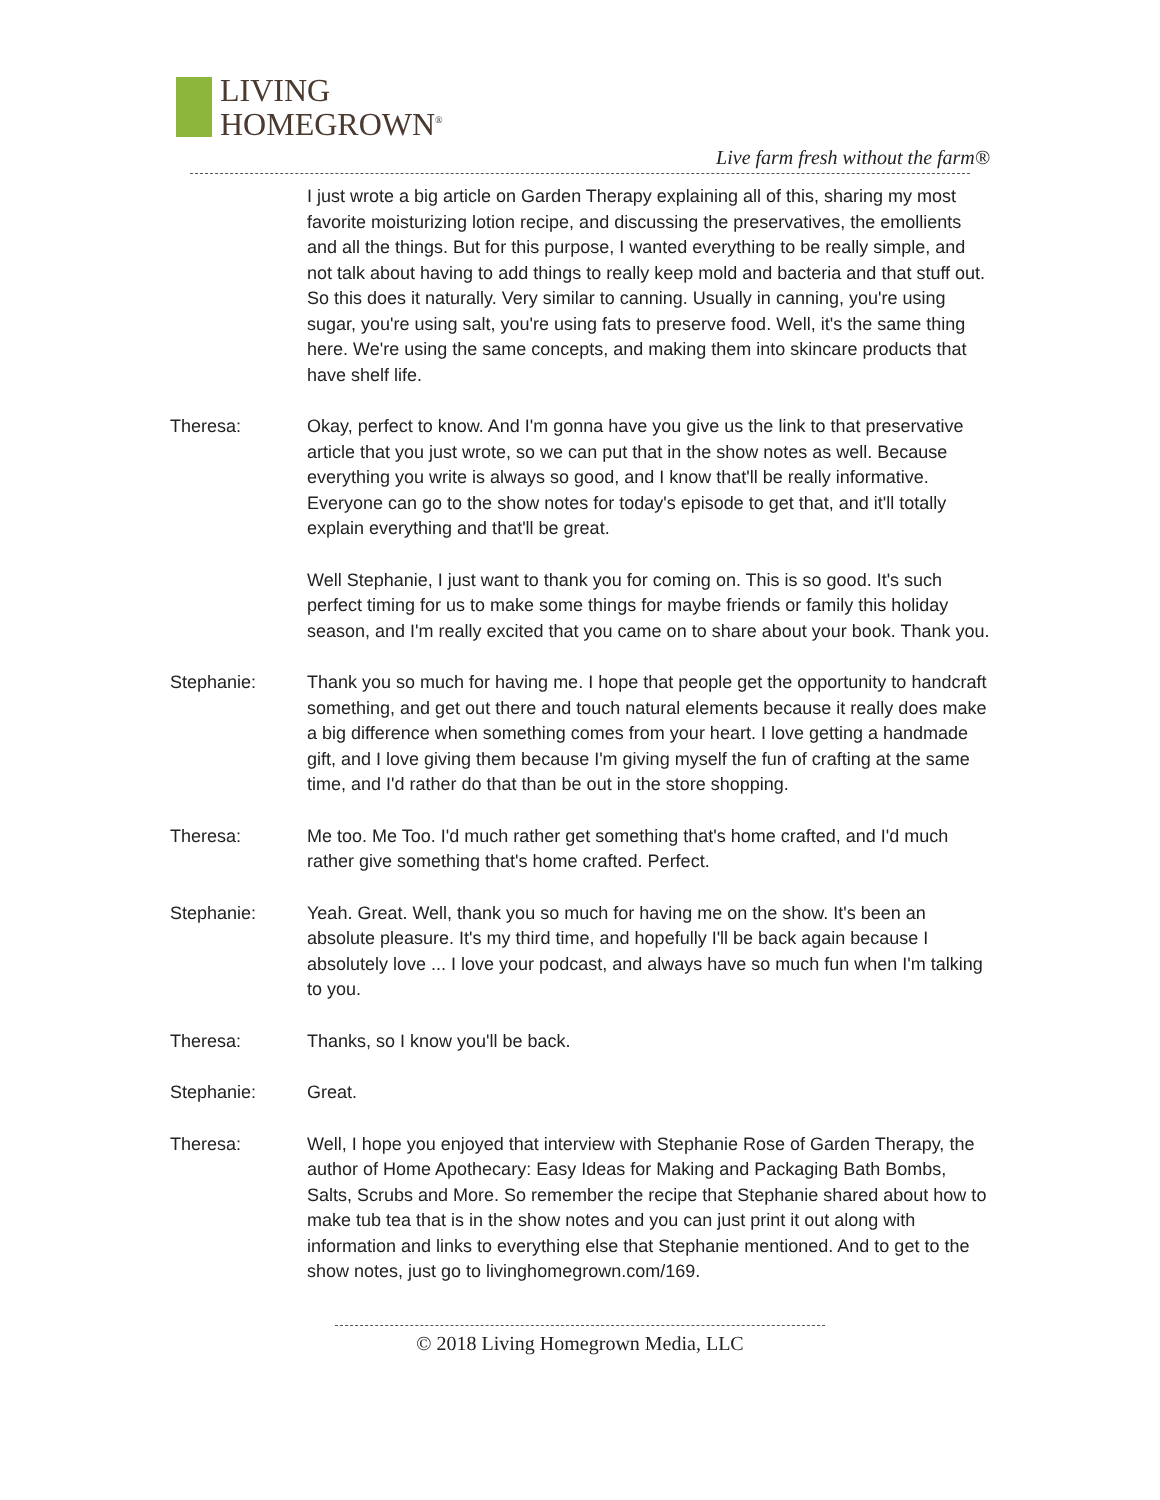LIVING
HOMEGROWN<sup>®</sup>
Live farm fresh without the farm®
I just wrote a big article on Garden Therapy explaining all of this, sharing my most favorite moisturizing lotion recipe, and discussing the preservatives, the emollients and all the things. But for this purpose, I wanted everything to be really simple, and not talk about having to add things to really keep mold and bacteria and that stuff out. So this does it naturally. Very similar to canning. Usually in canning, you're using sugar, you're using salt, you're using fats to preserve food. Well, it's the same thing here. We're using the same concepts, and making them into skincare products that have shelf life.
Theresa: Okay, perfect to know. And I'm gonna have you give us the link to that preservative article that you just wrote, so we can put that in the show notes as well. Because everything you write is always so good, and I know that'll be really informative. Everyone can go to the show notes for today's episode to get that, and it'll totally explain everything and that'll be great.
Well Stephanie, I just want to thank you for coming on. This is so good. It's such perfect timing for us to make some things for maybe friends or family this holiday season, and I'm really excited that you came on to share about your book. Thank you.
Stephanie: Thank you so much for having me. I hope that people get the opportunity to handcraft something, and get out there and touch natural elements because it really does make a big difference when something comes from your heart. I love getting a handmade gift, and I love giving them because I'm giving myself the fun of crafting at the same time, and I'd rather do that than be out in the store shopping.
Theresa: Me too. Me Too. I'd much rather get something that's home crafted, and I'd much rather give something that's home crafted. Perfect.
Stephanie: Yeah. Great. Well, thank you so much for having me on the show. It's been an absolute pleasure. It's my third time, and hopefully I'll be back again because I absolutely love ... I love your podcast, and always have so much fun when I'm talking to you.
Theresa: Thanks, so I know you'll be back.
Stephanie: Great.
Theresa: Well, I hope you enjoyed that interview with Stephanie Rose of Garden Therapy, the author of Home Apothecary: Easy Ideas for Making and Packaging Bath Bombs, Salts, Scrubs and More. So remember the recipe that Stephanie shared about how to make tub tea that is in the show notes and you can just print it out along with information and links to everything else that Stephanie mentioned. And to get to the show notes, just go to livinghomegrown.com/169.
© 2018 Living Homegrown Media, LLC